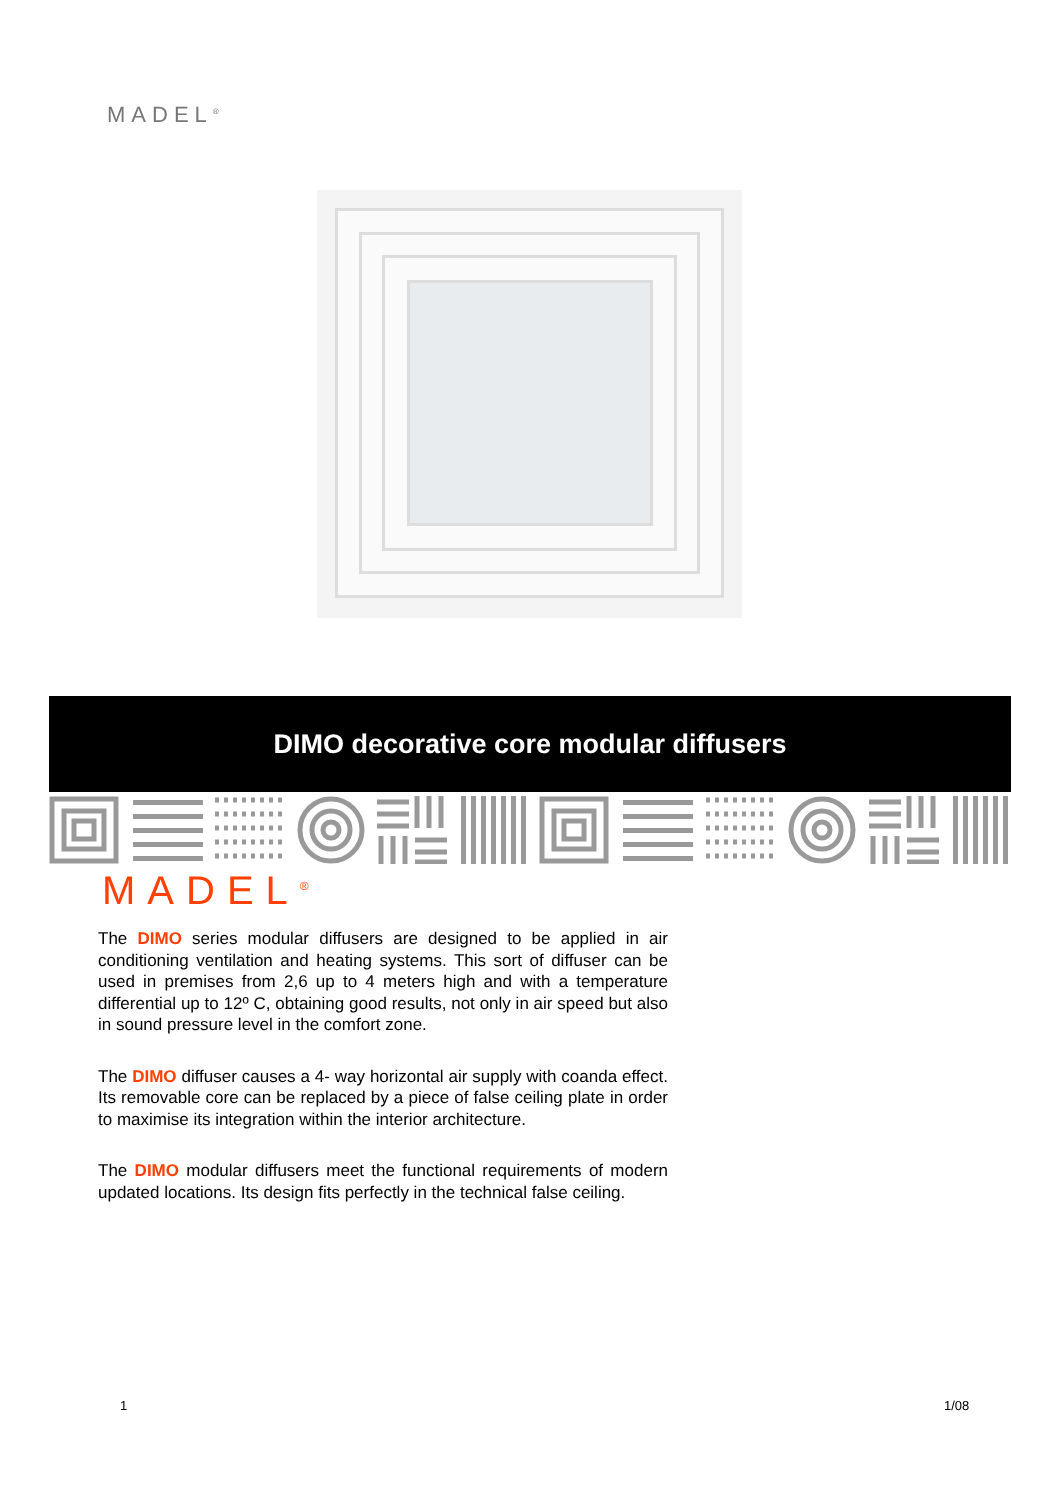MADEL<sup>®</sup>
DIMO decorative core modular diffusers
MADEL<sup>®</sup>
The DIMO series modular diffusers are designed to be applied in air conditioning ventilation and heating systems. This sort of diffuser can be used in premises from 2,6 up to 4 meters high and with a temperature differential up to 12º C, obtaining good results, not only in air speed but also in sound pressure level in the comfort zone.
The DIMO diffuser causes a 4- way horizontal air supply with coanda effect. Its removable core can be replaced by a piece of false ceiling plate in order to maximise its integration within the interior architecture.
The DIMO modular diffusers meet the functional requirements of modern updated locations. Its design fits perfectly in the technical false ceiling.
1 1/08